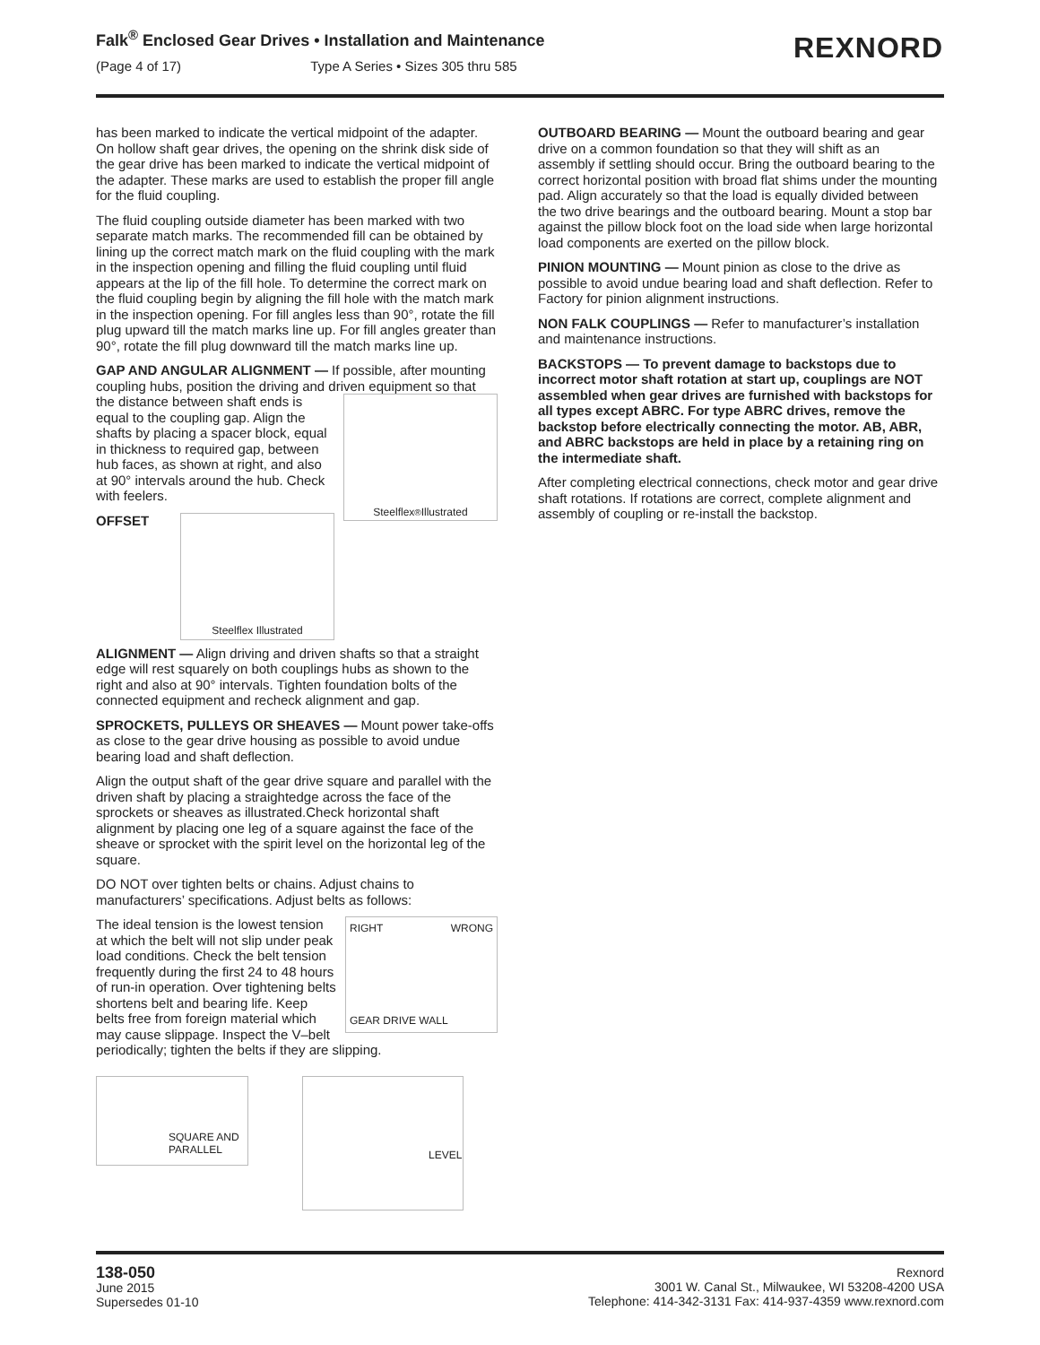Falk<sup>®</sup> Enclosed Gear Drives • Installation and Maintenance
(Page 4 of 17) Type A Series • Sizes 305 thru 585
REXNORD
has been marked to indicate the vertical midpoint of the adapter. On hollow shaft gear drives, the opening on the shrink disk side of the gear drive has been marked to indicate the vertical midpoint of the adapter. These marks are used to establish the proper fill angle for the fluid coupling.
The fluid coupling outside diameter has been marked with two separate match marks. The recommended fill can be obtained by lining up the correct match mark on the fluid coupling with the mark in the inspection opening and filling the fluid coupling until fluid appears at the lip of the fill hole. To determine the correct mark on the fluid coupling begin by aligning the fill hole with the match mark in the inspection opening. For fill angles less than 90°, rotate the fill plug upward till the match marks line up. For fill angles greater than 90°, rotate the fill plug downward till the match marks line up.
GAP AND ANGULAR ALIGNMENT — If possible, after mounting coupling hubs, position the driving and driven equipment so that the distance
Steelflex<sup>®</sup> Illustrated
between shaft ends is equal to the coupling gap. Align the shafts by placing a spacer block, equal in thickness to required gap, between hub faces, as shown at right, and also at 90° intervals around the hub. Check with feelers.
Steelflex Illustrated
OFFSET ALIGNMENT — Align driving and driven shafts so that a straight edge will rest squarely on both couplings hubs as shown to the right and also at 90° intervals. Tighten foundation bolts of the connected equipment and recheck alignment and gap.
SPROCKETS, PULLEYS OR SHEAVES — Mount power take-offs as close to the gear drive housing as possible to avoid undue bearing load and shaft deflection.
Align the output shaft of the gear drive square and parallel with the driven shaft by placing a straightedge across the face of the sprockets or sheaves as illustrated.Check horizontal shaft alignment by placing one leg of a square against the face of the sheave or sprocket with the spirit level on the horizontal leg of the square.
DO NOT over tighten belts or chains. Adjust chains to manufacturers’ specifications. Adjust belts as follows:
RIGHT WRONG GEAR DRIVE WALL
The ideal tension is the lowest tension at which the belt will not slip under peak load conditions. Check the belt tension frequently during the first 24 to 48 hours of run-in operation. Over tightening belts shortens belt and bearing life. Keep belts free from foreign material which may cause slippage. Inspect the V–belt periodically; tighten the belts if they are slipping.
SQUARE AND PARALLEL
LEVEL
OUTBOARD BEARING — Mount the outboard bearing and gear drive on a common foundation so that they will shift as an assembly if settling should occur. Bring the outboard bearing to the correct horizontal position with broad flat shims under the mounting pad. Align accurately so that the load is equally divided between the two drive bearings and the outboard bearing. Mount a stop bar against the pillow block foot on the load side when large horizontal load components are exerted on the pillow block.
PINION MOUNTING — Mount pinion as close to the drive as possible to avoid undue bearing load and shaft deflection. Refer to Factory for pinion alignment instructions.
NON FALK COUPLINGS — Refer to manufacturer’s installation and maintenance instructions.
BACKSTOPS — To prevent damage to backstops due to incorrect motor shaft rotation at start up, couplings are NOT assembled when gear drives are furnished with backstops for all types except ABRC. For type ABRC drives, remove the backstop before electrically connecting the motor. AB, ABR, and ABRC backstops are held in place by a retaining ring on the intermediate shaft.
After completing electrical connections, check motor and gear drive shaft rotations. If rotations are correct, complete alignment and assembly of coupling or re-install the backstop.
138-050
June 2015
Supersedes 01-10
Rexnord
3001 W. Canal St., Milwaukee, WI 53208-4200 USA
Telephone: 414-342-3131 Fax: 414-937-4359 www.rexnord.com